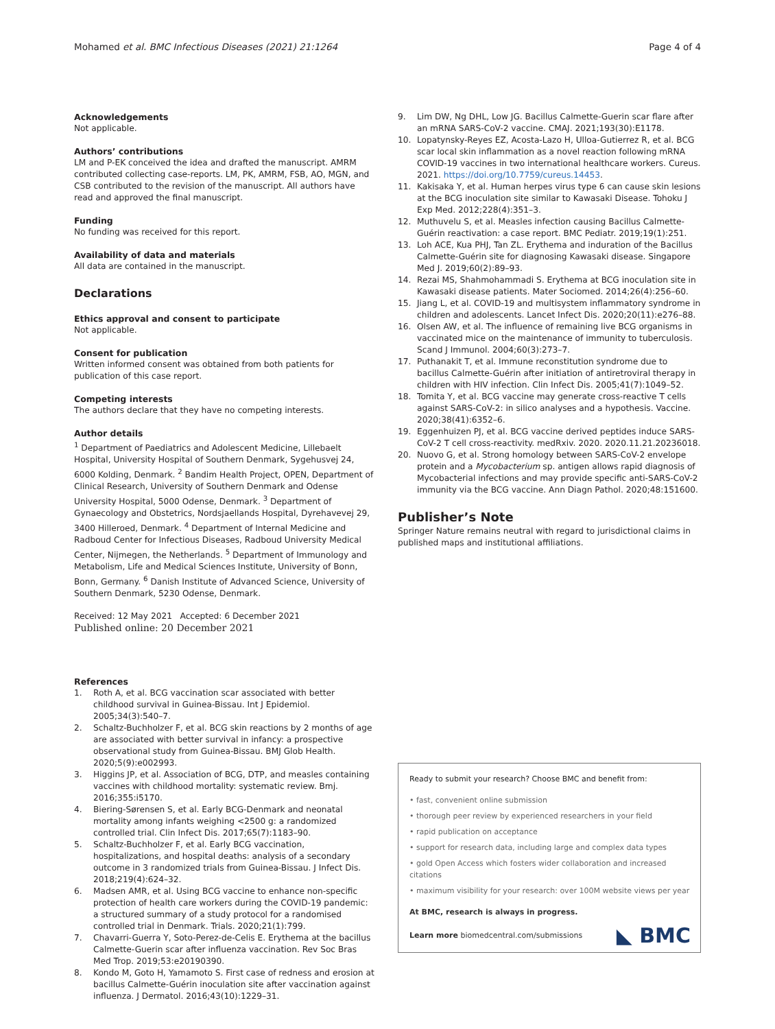Mohamed et al. BMC Infectious Diseases (2021) 21:1264
Page 4 of 4
Acknowledgements
Not applicable.
Authors’ contributions
LM and P-EK conceived the idea and drafted the manuscript. AMRM contributed collecting case-reports. LM, PK, AMRM, FSB, AO, MGN, and CSB contributed to the revision of the manuscript. All authors have read and approved the final manuscript.
Funding
No funding was received for this report.
Availability of data and materials
All data are contained in the manuscript.
Declarations
Ethics approval and consent to participate
Not applicable.
Consent for publication
Written informed consent was obtained from both patients for publication of this case report.
Competing interests
The authors declare that they have no competing interests.
Author details
<sup>1</sup> Department of Paediatrics and Adolescent Medicine, Lillebaelt Hospital, University Hospital of Southern Denmark, Sygehusvej 24, 6000 Kolding, Denmark. <sup>2</sup> Bandim Health Project, OPEN, Department of Clinical Research, University of Southern Denmark and Odense University Hospital, 5000 Odense, Denmark. <sup>3</sup> Department of Gynaecology and Obstetrics, Nordsjaellands Hospital, Dyrehavevej 29, 3400 Hilleroed, Denmark. <sup>4</sup> Department of Internal Medicine and Radboud Center for Infectious Diseases, Radboud University Medical Center, Nijmegen, the Netherlands. <sup>5</sup> Department of Immunology and Metabolism, Life and Medical Sciences Institute, University of Bonn, Bonn, Germany. <sup>6</sup> Danish Institute of Advanced Science, University of Southern Denmark, 5230 Odense, Denmark.
Received: 12 May 2021 Accepted: 6 December 2021
Published online: 20 December 2021
References
1. Roth A, et al. BCG vaccination scar associated with better childhood survival in Guinea-Bissau. Int J Epidemiol. 2005;34(3):540–7.
2. Schaltz-Buchholzer F, et al. BCG skin reactions by 2 months of age are associated with better survival in infancy: a prospective observational study from Guinea-Bissau. BMJ Glob Health. 2020;5(9):e002993.
3. Higgins JP, et al. Association of BCG, DTP, and measles containing vaccines with childhood mortality: systematic review. Bmj. 2016;355:i5170.
4. Biering-Sørensen S, et al. Early BCG-Denmark and neonatal mortality among infants weighing <2500 g: a randomized controlled trial. Clin Infect Dis. 2017;65(7):1183–90.
5. Schaltz-Buchholzer F, et al. Early BCG vaccination, hospitalizations, and hospital deaths: analysis of a secondary outcome in 3 randomized trials from Guinea-Bissau. J Infect Dis. 2018;219(4):624–32.
6. Madsen AMR, et al. Using BCG vaccine to enhance non-specific protection of health care workers during the COVID-19 pandemic: a structured summary of a study protocol for a randomised controlled trial in Denmark. Trials. 2020;21(1):799.
7. Chavarri-Guerra Y, Soto-Perez-de-Celis E. Erythema at the bacillus Calmette-Guerin scar after influenza vaccination. Rev Soc Bras Med Trop. 2019;53:e20190390.
8. Kondo M, Goto H, Yamamoto S. First case of redness and erosion at bacillus Calmette-Guérin inoculation site after vaccination against influenza. J Dermatol. 2016;43(10):1229–31.
9. Lim DW, Ng DHL, Low JG. Bacillus Calmette-Guerin scar flare after an mRNA SARS-CoV-2 vaccine. CMAJ. 2021;193(30):E1178.
10. Lopatynsky-Reyes EZ, Acosta-Lazo H, Ulloa-Gutierrez R, et al. BCG scar local skin inflammation as a novel reaction following mRNA COVID-19 vaccines in two international healthcare workers. Cureus. 2021. https://doi.org/10.7759/cureus.14453.
11. Kakisaka Y, et al. Human herpes virus type 6 can cause skin lesions at the BCG inoculation site similar to Kawasaki Disease. Tohoku J Exp Med. 2012;228(4):351–3.
12. Muthuvelu S, et al. Measles infection causing Bacillus Calmette-Guérin reactivation: a case report. BMC Pediatr. 2019;19(1):251.
13. Loh ACE, Kua PHJ, Tan ZL. Erythema and induration of the Bacillus Calmette-Guérin site for diagnosing Kawasaki disease. Singapore Med J. 2019;60(2):89–93.
14. Rezai MS, Shahmohammadi S. Erythema at BCG inoculation site in Kawasaki disease patients. Mater Sociomed. 2014;26(4):256–60.
15. Jiang L, et al. COVID-19 and multisystem inflammatory syndrome in children and adolescents. Lancet Infect Dis. 2020;20(11):e276–88.
16. Olsen AW, et al. The influence of remaining live BCG organisms in vaccinated mice on the maintenance of immunity to tuberculosis. Scand J Immunol. 2004;60(3):273–7.
17. Puthanakit T, et al. Immune reconstitution syndrome due to bacillus Calmette-Guérin after initiation of antiretroviral therapy in children with HIV infection. Clin Infect Dis. 2005;41(7):1049–52.
18. Tomita Y, et al. BCG vaccine may generate cross-reactive T cells against SARS-CoV-2: in silico analyses and a hypothesis. Vaccine. 2020;38(41):6352–6.
19. Eggenhuizen PJ, et al. BCG vaccine derived peptides induce SARS-CoV-2 T cell cross-reactivity. medRxiv. 2020. 2020.11.21.20236018.
20. Nuovo G, et al. Strong homology between SARS-CoV-2 envelope protein and a Mycobacterium sp. antigen allows rapid diagnosis of Mycobacterial infections and may provide specific anti-SARS-CoV-2 immunity via the BCG vaccine. Ann Diagn Pathol. 2020;48:151600.
Publisher’s Note
Springer Nature remains neutral with regard to jurisdictional claims in published maps and institutional affiliations.
Ready to submit your research? Choose BMC and benefit from:
• fast, convenient online submission
• thorough peer review by experienced researchers in your field
• rapid publication on acceptance
• support for research data, including large and complex data types
• gold Open Access which fosters wider collaboration and increased citations
• maximum visibility for your research: over 100M website views per year
At BMC, research is always in progress.
Learn more biomedcentral.com/submissions
◣ BMC